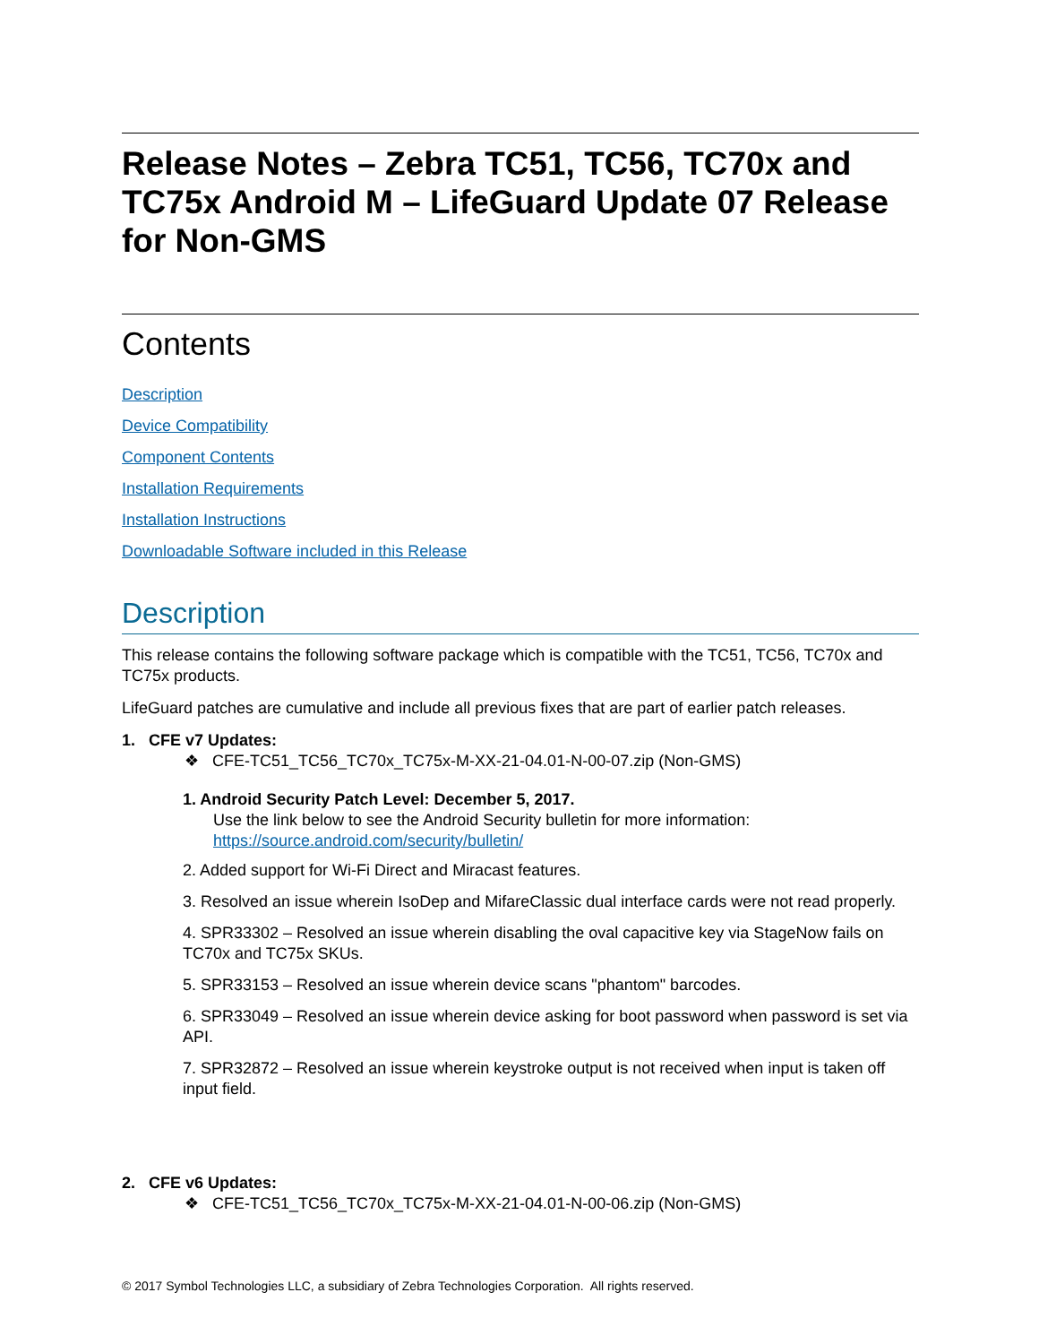Release Notes – Zebra TC51, TC56, TC70x and TC75x Android M – LifeGuard Update 07 Release for Non-GMS
Contents
Description
Device Compatibility
Component Contents
Installation Requirements
Installation Instructions
Downloadable Software included in this Release
Description
This release contains the following software package which is compatible with the TC51, TC56, TC70x and TC75x products.
LifeGuard patches are cumulative and include all previous fixes that are part of earlier patch releases.
1. CFE v7 Updates:
❖ CFE-TC51_TC56_TC70x_TC75x-M-XX-21-04.01-N-00-07.zip (Non-GMS)
1. Android Security Patch Level: December 5, 2017.
Use the link below to see the Android Security bulletin for more information:
https://source.android.com/security/bulletin/
2. Added support for Wi-Fi Direct and Miracast features.
3. Resolved an issue wherein IsoDep and MifareClassic dual interface cards were not read properly.
4. SPR33302 – Resolved an issue wherein disabling the oval capacitive key via StageNow fails on TC70x and TC75x SKUs.
5. SPR33153 – Resolved an issue wherein device scans "phantom" barcodes.
6. SPR33049 – Resolved an issue wherein device asking for boot password when password is set via API.
7. SPR32872 – Resolved an issue wherein keystroke output is not received when input is taken off input field.
2. CFE v6 Updates:
❖ CFE-TC51_TC56_TC70x_TC75x-M-XX-21-04.01-N-00-06.zip (Non-GMS)
© 2017 Symbol Technologies LLC, a subsidiary of Zebra Technologies Corporation. All rights reserved.